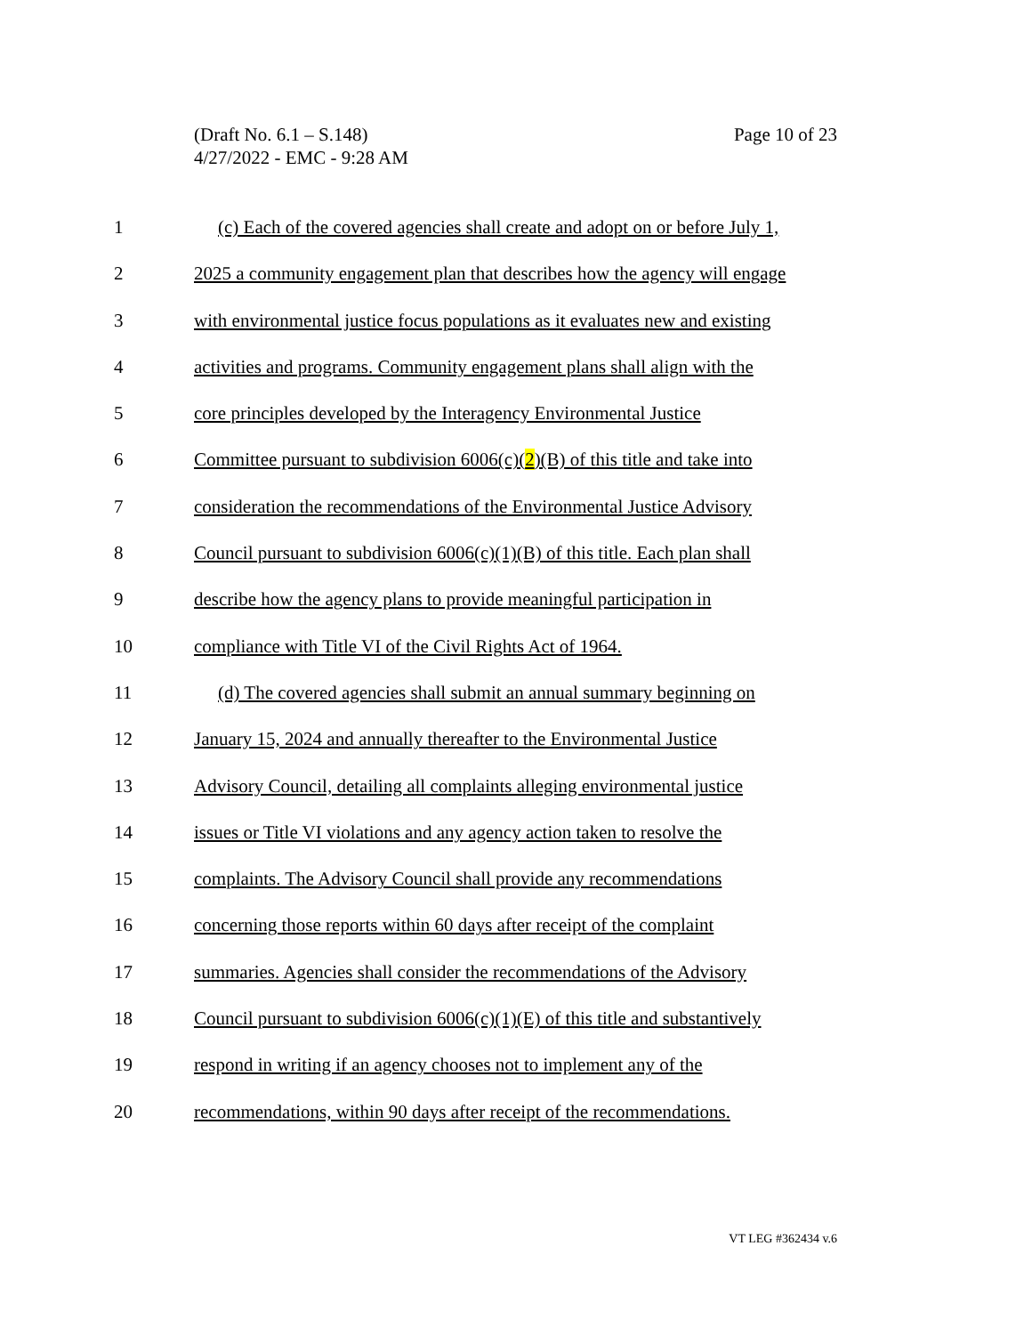Page 10 of 23 (Draft No. 6.1 – S.148)
4/27/2022 - EMC - 9:28 AM
1 (c) Each of the covered agencies shall create and adopt on or before July 1,
2 2025 a community engagement plan that describes how the agency will engage
3 with environmental justice focus populations as it evaluates new and existing
4 activities and programs. Community engagement plans shall align with the
5 core principles developed by the Interagency Environmental Justice
6 Committee pursuant to subdivision 6006(c)(2)(B) of this title and take into
7 consideration the recommendations of the Environmental Justice Advisory
8 Council pursuant to subdivision 6006(c)(1)(B) of this title. Each plan shall
9 describe how the agency plans to provide meaningful participation in
10 compliance with Title VI of the Civil Rights Act of 1964.
11 (d) The covered agencies shall submit an annual summary beginning on
12 January 15, 2024 and annually thereafter to the Environmental Justice
13 Advisory Council, detailing all complaints alleging environmental justice
14 issues or Title VI violations and any agency action taken to resolve the
15 complaints. The Advisory Council shall provide any recommendations
16 concerning those reports within 60 days after receipt of the complaint
17 summaries. Agencies shall consider the recommendations of the Advisory
18 Council pursuant to subdivision 6006(c)(1)(E) of this title and substantively
19 respond in writing if an agency chooses not to implement any of the
20 recommendations, within 90 days after receipt of the recommendations.
VT LEG #362434 v.6